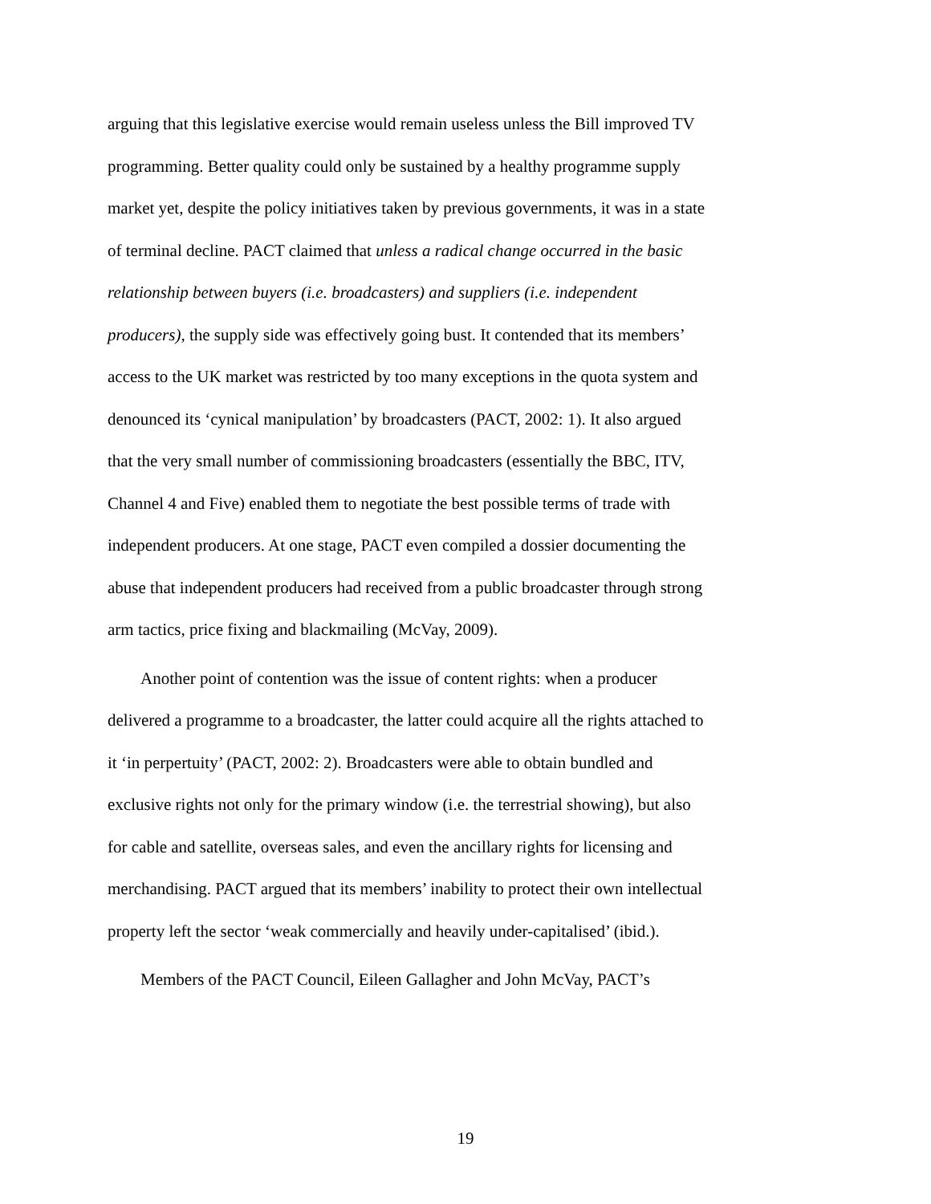arguing that this legislative exercise would remain useless unless the Bill improved TV programming. Better quality could only be sustained by a healthy programme supply market yet, despite the policy initiatives taken by previous governments, it was in a state of terminal decline. PACT claimed that unless a radical change occurred in the basic relationship between buyers (i.e. broadcasters) and suppliers (i.e. independent producers), the supply side was effectively going bust. It contended that its members’ access to the UK market was restricted by too many exceptions in the quota system and denounced its ‘cynical manipulation’ by broadcasters (PACT, 2002: 1). It also argued that the very small number of commissioning broadcasters (essentially the BBC, ITV, Channel 4 and Five) enabled them to negotiate the best possible terms of trade with independent producers. At one stage, PACT even compiled a dossier documenting the abuse that independent producers had received from a public broadcaster through strong arm tactics, price fixing and blackmailing (McVay, 2009).
Another point of contention was the issue of content rights: when a producer delivered a programme to a broadcaster, the latter could acquire all the rights attached to it ‘in perpertuity’ (PACT, 2002: 2). Broadcasters were able to obtain bundled and exclusive rights not only for the primary window (i.e. the terrestrial showing), but also for cable and satellite, overseas sales, and even the ancillary rights for licensing and merchandising. PACT argued that its members’ inability to protect their own intellectual property left the sector ‘weak commercially and heavily under-capitalised’ (ibid.).
Members of the PACT Council, Eileen Gallagher and John McVay, PACT’s
19